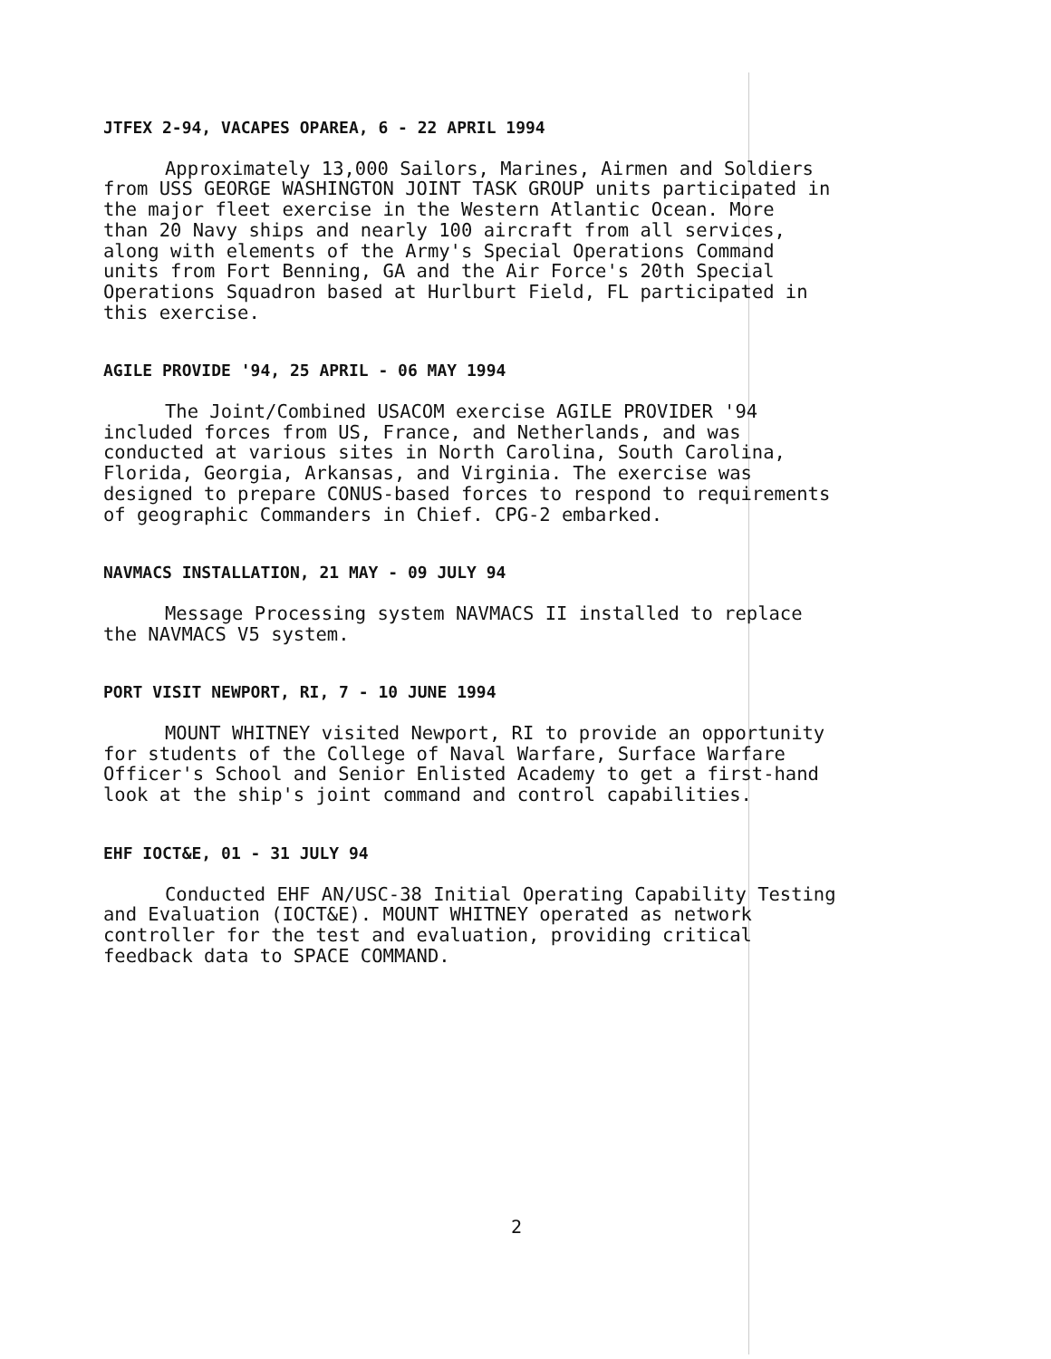JTFEX 2-94, VACAPES OPAREA, 6 - 22 APRIL 1994
Approximately 13,000 Sailors, Marines, Airmen and Soldiers from USS GEORGE WASHINGTON JOINT TASK GROUP units participated in the major fleet exercise in the Western Atlantic Ocean. More than 20 Navy ships and nearly 100 aircraft from all services, along with elements of the Army's Special Operations Command units from Fort Benning, GA and the Air Force's 20th Special Operations Squadron based at Hurlburt Field, FL participated in this exercise.
AGILE PROVIDE '94, 25 APRIL - 06 MAY 1994
The Joint/Combined USACOM exercise AGILE PROVIDER '94 included forces from US, France, and Netherlands, and was conducted at various sites in North Carolina, South Carolina, Florida, Georgia, Arkansas, and Virginia. The exercise was designed to prepare CONUS-based forces to respond to requirements of geographic Commanders in Chief. CPG-2 embarked.
NAVMACS INSTALLATION, 21 MAY - 09 JULY 94
Message Processing system NAVMACS II installed to replace the NAVMACS V5 system.
PORT VISIT NEWPORT, RI, 7 - 10 JUNE 1994
MOUNT WHITNEY visited Newport, RI to provide an opportunity for students of the College of Naval Warfare, Surface Warfare Officer's School and Senior Enlisted Academy to get a first-hand look at the ship's joint command and control capabilities.
EHF IOCT&E, 01 - 31 JULY 94
Conducted EHF AN/USC-38 Initial Operating Capability Testing and Evaluation (IOCT&E). MOUNT WHITNEY operated as network controller for the test and evaluation, providing critical feedback data to SPACE COMMAND.
2